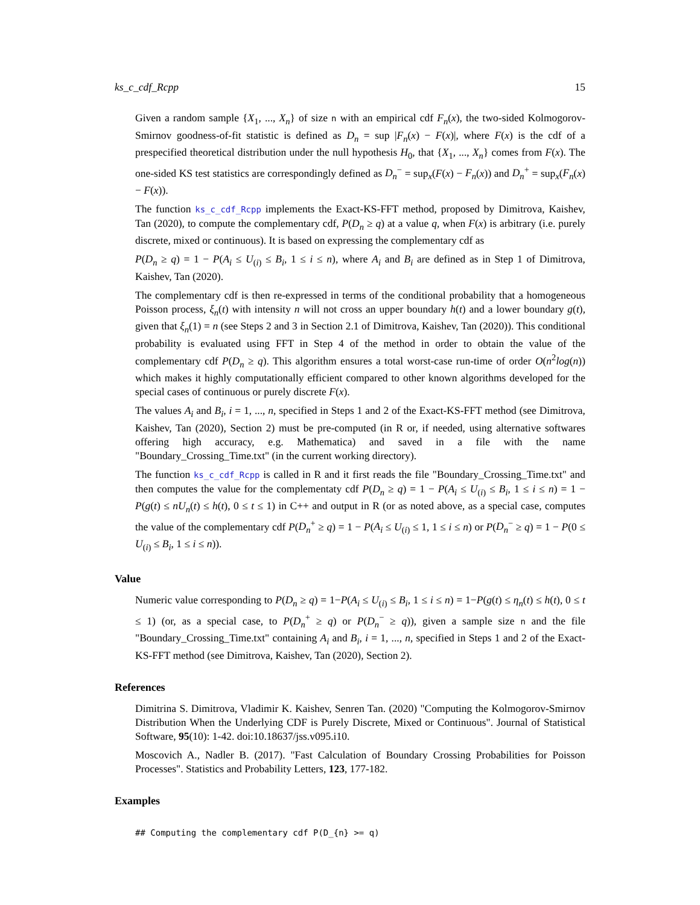ks_c_cdf_Rcpp 15
Given a random sample {X<sub>1</sub>, ..., X<sub>n</sub>} of size n with an empirical cdf F<sub>n</sub>(x), the two-sided Kolmogorov-Smirnov goodness-of-fit statistic is defined as D<sub>n</sub> = sup |F<sub>n</sub>(x) − F(x)|, where F(x) is the cdf of a prespecified theoretical distribution under the null hypothesis H<sub>0</sub>, that {X<sub>1</sub>, ..., X<sub>n</sub>} comes from F(x). The one-sided KS test statistics are correspondingly defined as D<sub>n</sub><sup>−</sup> = sup<sub>x</sub>(F(x) − F<sub>n</sub>(x)) and D<sub>n</sub><sup>+</sup> = sup<sub>x</sub>(F<sub>n</sub>(x) − F(x)).
The function ks_c_cdf_Rcpp implements the Exact-KS-FFT method, proposed by Dimitrova, Kaishev, Tan (2020), to compute the complementary cdf, P(D<sub>n</sub> ≥ q) at a value q, when F(x) is arbitrary (i.e. purely discrete, mixed or continuous). It is based on expressing the complementary cdf as
P(D<sub>n</sub> ≥ q) = 1 − P(A<sub>i</sub> ≤ U<sub>(i)</sub> ≤ B<sub>i</sub>, 1 ≤ i ≤ n), where A<sub>i</sub> and B<sub>i</sub> are defined as in Step 1 of Dimitrova, Kaishev, Tan (2020).
The complementary cdf is then re-expressed in terms of the conditional probability that a homogeneous Poisson process, ξ<sub>n</sub>(t) with intensity n will not cross an upper boundary h(t) and a lower boundary g(t), given that ξ<sub>n</sub>(1) = n (see Steps 2 and 3 in Section 2.1 of Dimitrova, Kaishev, Tan (2020)). This conditional probability is evaluated using FFT in Step 4 of the method in order to obtain the value of the complementary cdf P(D<sub>n</sub> ≥ q). This algorithm ensures a total worst-case run-time of order O(n<sup>2</sup>log(n)) which makes it highly computationally efficient compared to other known algorithms developed for the special cases of continuous or purely discrete F(x).
The values A<sub>i</sub> and B<sub>i</sub>, i = 1, ..., n, specified in Steps 1 and 2 of the Exact-KS-FFT method (see Dimitrova, Kaishev, Tan (2020), Section 2) must be pre-computed (in R or, if needed, using alternative softwares offering high accuracy, e.g. Mathematica) and saved in a file with the name "Boundary_Crossing_Time.txt" (in the current working directory).
The function ks_c_cdf_Rcpp is called in R and it first reads the file "Boundary_Crossing_Time.txt" and then computes the value for the complementaty cdf P(D<sub>n</sub> ≥ q) = 1 − P(A<sub>i</sub> ≤ U<sub>(i)</sub> ≤ B<sub>i</sub>, 1 ≤ i ≤ n) = 1 − P(g(t) ≤ nU<sub>n</sub>(t) ≤ h(t), 0 ≤ t ≤ 1) in C++ and output in R (or as noted above, as a special case, computes the value of the complementary cdf P(D<sub>n</sub><sup>+</sup> ≥ q) = 1 − P(A<sub>i</sub> ≤ U<sub>(i)</sub> ≤ 1, 1 ≤ i ≤ n) or P(D<sub>n</sub><sup>−</sup> ≥ q) = 1 − P(0 ≤ U<sub>(i)</sub> ≤ B<sub>i</sub>, 1 ≤ i ≤ n)).
Value
Numeric value corresponding to P(D<sub>n</sub> ≥ q) = 1−P(A<sub>i</sub> ≤ U<sub>(i)</sub> ≤ B<sub>i</sub>, 1 ≤ i ≤ n) = 1−P(g(t) ≤ η<sub>n</sub>(t) ≤ h(t), 0 ≤ t ≤ 1) (or, as a special case, to P(D<sub>n</sub><sup>+</sup> ≥ q) or P(D<sub>n</sub><sup>−</sup> ≥ q)), given a sample size n and the file "Boundary_Crossing_Time.txt" containing A<sub>i</sub> and B<sub>i</sub>, i = 1, ..., n, specified in Steps 1 and 2 of the Exact-KS-FFT method (see Dimitrova, Kaishev, Tan (2020), Section 2).
References
Dimitrina S. Dimitrova, Vladimir K. Kaishev, Senren Tan. (2020) "Computing the Kolmogorov-Smirnov Distribution When the Underlying CDF is Purely Discrete, Mixed or Continuous". Journal of Statistical Software, 95(10): 1-42. doi:10.18637/jss.v095.i10.
Moscovich A., Nadler B. (2017). "Fast Calculation of Boundary Crossing Probabilities for Poisson Processes". Statistics and Probability Letters, 123, 177-182.
Examples
## Computing the complementary cdf P(D_{n} >= q)